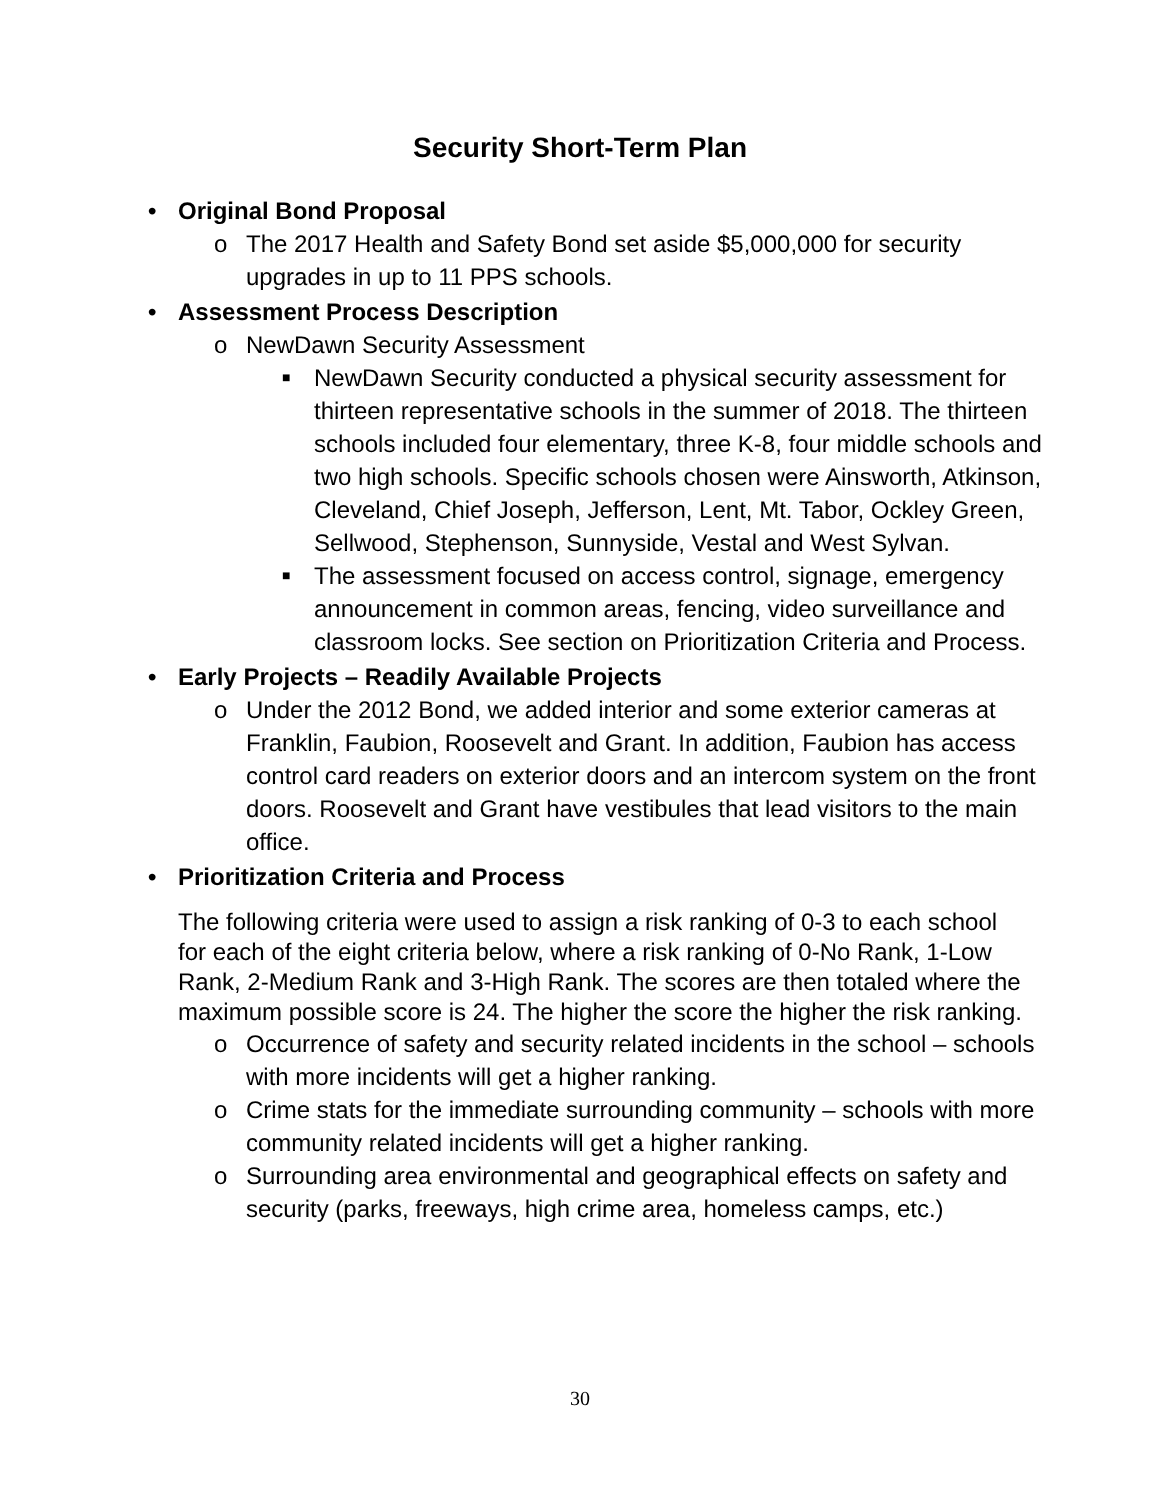Security Short-Term Plan
• Original Bond Proposal
o The 2017 Health and Safety Bond set aside $5,000,000 for security upgrades in up to 11 PPS schools.
• Assessment Process Description
o NewDawn Security Assessment
■ NewDawn Security conducted a physical security assessment for thirteen representative schools in the summer of 2018. The thirteen schools included four elementary, three K-8, four middle schools and two high schools. Specific schools chosen were Ainsworth, Atkinson, Cleveland, Chief Joseph, Jefferson, Lent, Mt. Tabor, Ockley Green, Sellwood, Stephenson, Sunnyside, Vestal and West Sylvan.
■ The assessment focused on access control, signage, emergency announcement in common areas, fencing, video surveillance and classroom locks. See section on Prioritization Criteria and Process.
• Early Projects – Readily Available Projects
o Under the 2012 Bond, we added interior and some exterior cameras at Franklin, Faubion, Roosevelt and Grant. In addition, Faubion has access control card readers on exterior doors and an intercom system on the front doors. Roosevelt and Grant have vestibules that lead visitors to the main office.
• Prioritization Criteria and Process
The following criteria were used to assign a risk ranking of 0-3 to each school for each of the eight criteria below, where a risk ranking of 0-No Rank, 1-Low Rank, 2-Medium Rank and 3-High Rank. The scores are then totaled where the maximum possible score is 24. The higher the score the higher the risk ranking.
o Occurrence of safety and security related incidents in the school – schools with more incidents will get a higher ranking.
o Crime stats for the immediate surrounding community – schools with more community related incidents will get a higher ranking.
o Surrounding area environmental and geographical effects on safety and security (parks, freeways, high crime area, homeless camps, etc.)
30